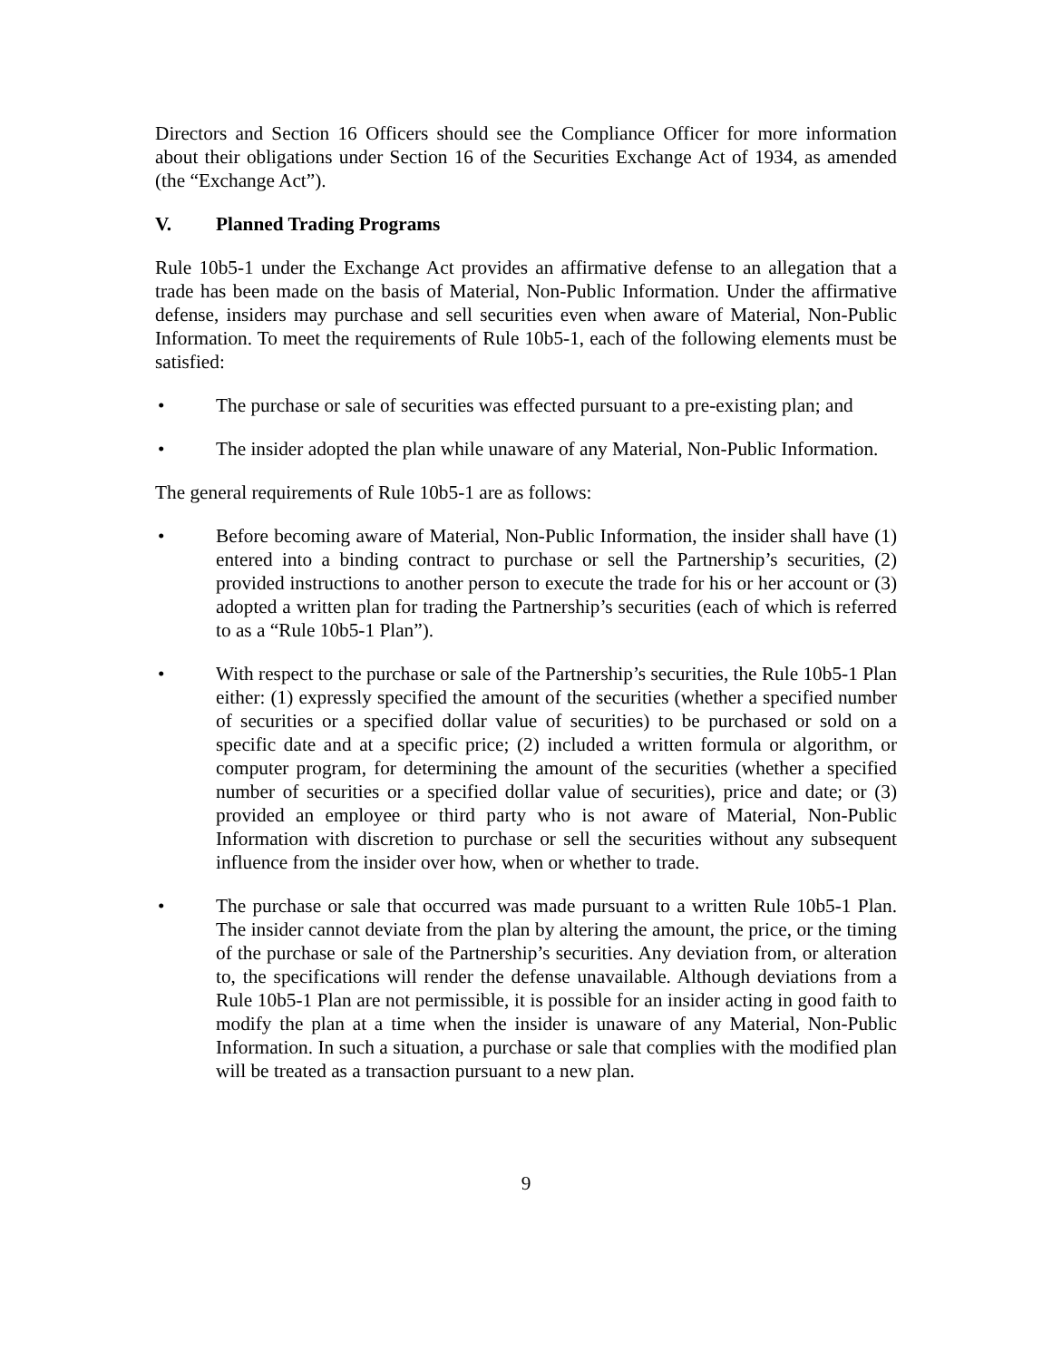Directors and Section 16 Officers should see the Compliance Officer for more information about their obligations under Section 16 of the Securities Exchange Act of 1934, as amended (the “Exchange Act”).
V. Planned Trading Programs
Rule 10b5-1 under the Exchange Act provides an affirmative defense to an allegation that a trade has been made on the basis of Material, Non-Public Information. Under the affirmative defense, insiders may purchase and sell securities even when aware of Material, Non-Public Information. To meet the requirements of Rule 10b5-1, each of the following elements must be satisfied:
• The purchase or sale of securities was effected pursuant to a pre-existing plan; and
• The insider adopted the plan while unaware of any Material, Non-Public Information.
The general requirements of Rule 10b5-1 are as follows:
• Before becoming aware of Material, Non-Public Information, the insider shall have (1) entered into a binding contract to purchase or sell the Partnership’s securities, (2) provided instructions to another person to execute the trade for his or her account or (3) adopted a written plan for trading the Partnership’s securities (each of which is referred to as a “Rule 10b5-1 Plan”).
• With respect to the purchase or sale of the Partnership’s securities, the Rule 10b5-1 Plan either: (1) expressly specified the amount of the securities (whether a specified number of securities or a specified dollar value of securities) to be purchased or sold on a specific date and at a specific price; (2) included a written formula or algorithm, or computer program, for determining the amount of the securities (whether a specified number of securities or a specified dollar value of securities), price and date; or (3) provided an employee or third party who is not aware of Material, Non-Public Information with discretion to purchase or sell the securities without any subsequent influence from the insider over how, when or whether to trade.
• The purchase or sale that occurred was made pursuant to a written Rule 10b5-1 Plan. The insider cannot deviate from the plan by altering the amount, the price, or the timing of the purchase or sale of the Partnership’s securities. Any deviation from, or alteration to, the specifications will render the defense unavailable. Although deviations from a Rule 10b5-1 Plan are not permissible, it is possible for an insider acting in good faith to modify the plan at a time when the insider is unaware of any Material, Non-Public Information. In such a situation, a purchase or sale that complies with the modified plan will be treated as a transaction pursuant to a new plan.
9